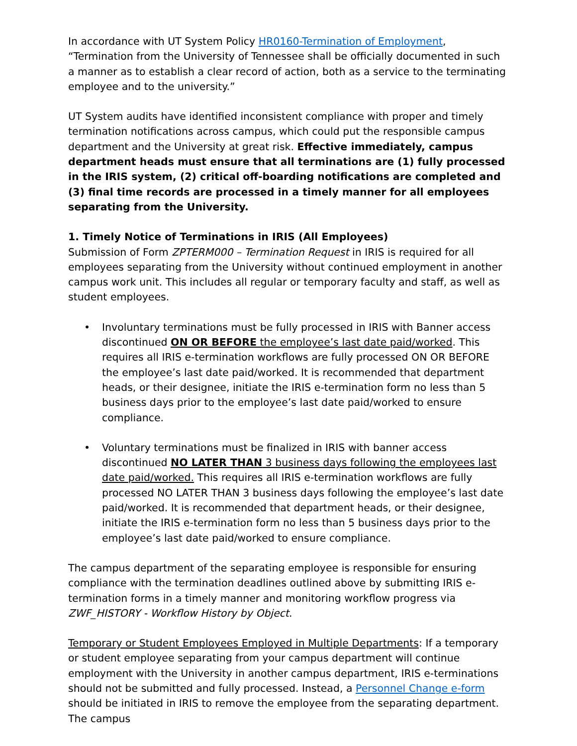In accordance with UT System Policy HR0160-Termination of Employment, “Termination from the University of Tennessee shall be officially documented in such a manner as to establish a clear record of action, both as a service to the terminating employee and to the university.”
UT System audits have identified inconsistent compliance with proper and timely termination notifications across campus, which could put the responsible campus department and the University at great risk. Effective immediately, campus department heads must ensure that all terminations are (1) fully processed in the IRIS system, (2) critical off-boarding notifications are completed and (3) final time records are processed in a timely manner for all employees separating from the University.
1. Timely Notice of Terminations in IRIS (All Employees)
Submission of Form ZPTERM000 – Termination Request in IRIS is required for all employees separating from the University without continued employment in another campus work unit. This includes all regular or temporary faculty and staff, as well as student employees.
• Involuntary terminations must be fully processed in IRIS with Banner access discontinued ON OR BEFORE the employee’s last date paid/worked. This requires all IRIS e-termination workflows are fully processed ON OR BEFORE the employee’s last date paid/worked. It is recommended that department heads, or their designee, initiate the IRIS e-termination form no less than 5 business days prior to the employee’s last date paid/worked to ensure compliance.
• Voluntary terminations must be finalized in IRIS with banner access discontinued NO LATER THAN 3 business days following the employees last date paid/worked. This requires all IRIS e-termination workflows are fully processed NO LATER THAN 3 business days following the employee’s last date paid/worked. It is recommended that department heads, or their designee, initiate the IRIS e-termination form no less than 5 business days prior to the employee’s last date paid/worked to ensure compliance.
The campus department of the separating employee is responsible for ensuring compliance with the termination deadlines outlined above by submitting IRIS e-termination forms in a timely manner and monitoring workflow progress via ZWF_HISTORY - Workflow History by Object.
Temporary or Student Employees Employed in Multiple Departments: If a temporary or student employee separating from your campus department will continue employment with the University in another campus department, IRIS e-terminations should not be submitted and fully processed. Instead, a Personnel Change e-form should be initiated in IRIS to remove the employee from the separating department. The campus